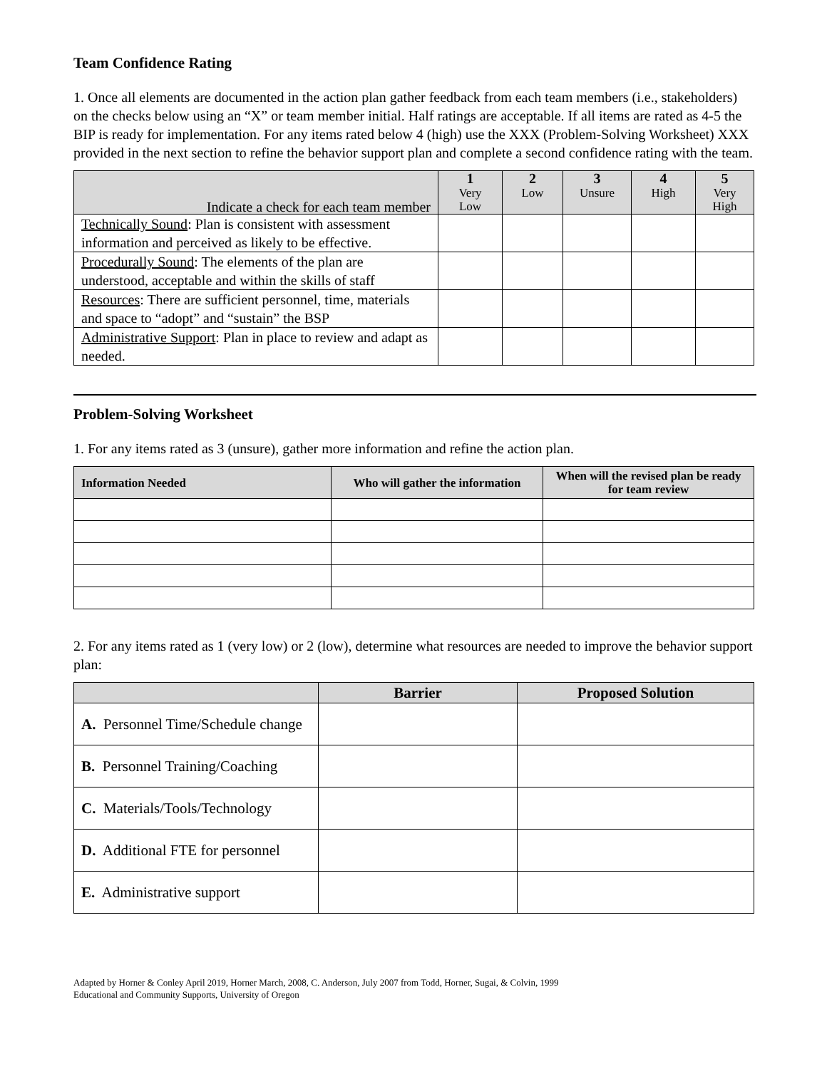Team Confidence Rating
1. Once all elements are documented in the action plan gather feedback from each team members (i.e., stakeholders) on the checks below using an “X” or team member initial. Half ratings are acceptable. If all items are rated as 4-5 the BIP is ready for implementation. For any items rated below 4 (high) use the XXX (Problem-Solving Worksheet) XXX provided in the next section to refine the behavior support plan and complete a second confidence rating with the team.
| Indicate a check for each team member | 1 Very Low | 2 Low | 3 Unsure | 4 High | 5 Very High |
| --- | --- | --- | --- | --- | --- |
| Technically Sound : Plan is consistent with assessment information and perceived as likely to be effective. | | | | | |
| Procedurally Sound : The elements of the plan are understood, acceptable and within the skills of staff | | | | | |
| Resources : There are sufficient personnel, time, materials and space to “adopt” and “sustain” the BSP | | | | | |
| Administrative Support : Plan in place to review and adapt as needed. | | | | | |
Problem-Solving Worksheet
1. For any items rated as 3 (unsure), gather more information and refine the action plan.
| Information Needed | Who will gather the information | When will the revised plan be ready for team review |
| --- | --- | --- |
2. For any items rated as 1 (very low) or 2 (low), determine what resources are needed to improve the behavior support plan:
| | Barrier | Proposed Solution |
| --- | --- | --- |
| A. Personnel Time/Schedule change | | |
| B. Personnel Training/Coaching | | |
| C. Materials/Tools/Technology | | |
| D. Additional FTE for personnel | | |
| E. Administrative support | | |
Adapted by Horner & Conley April 2019, Horner March, 2008, C. Anderson, July 2007 from Todd, Horner, Sugai, & Colvin, 1999
Educational and Community Supports, University of Oregon